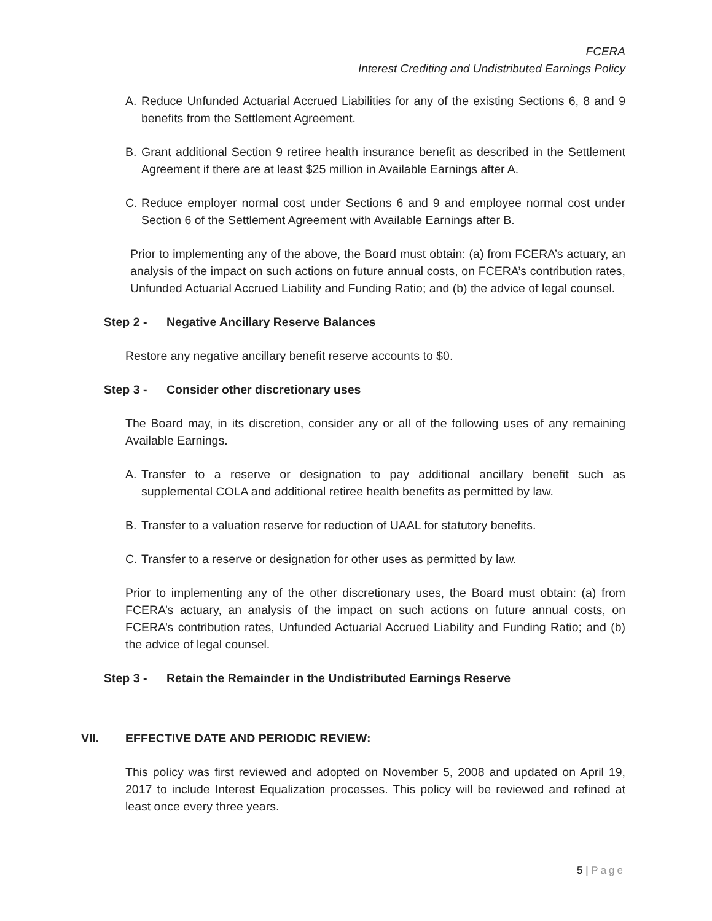FCERA
Interest Crediting and Undistributed Earnings Policy
A. Reduce Unfunded Actuarial Accrued Liabilities for any of the existing Sections 6, 8 and 9 benefits from the Settlement Agreement.
B. Grant additional Section 9 retiree health insurance benefit as described in the Settlement Agreement if there are at least $25 million in Available Earnings after A.
C. Reduce employer normal cost under Sections 6 and 9 and employee normal cost under Section 6 of the Settlement Agreement with Available Earnings after B.
Prior to implementing any of the above, the Board must obtain: (a) from FCERA’s actuary, an analysis of the impact on such actions on future annual costs, on FCERA’s contribution rates, Unfunded Actuarial Accrued Liability and Funding Ratio; and (b) the advice of legal counsel.
Step 2 - Negative Ancillary Reserve Balances
Restore any negative ancillary benefit reserve accounts to $0.
Step 3 - Consider other discretionary uses
The Board may, in its discretion, consider any or all of the following uses of any remaining Available Earnings.
A. Transfer to a reserve or designation to pay additional ancillary benefit such as supplemental COLA and additional retiree health benefits as permitted by law.
B. Transfer to a valuation reserve for reduction of UAAL for statutory benefits.
C. Transfer to a reserve or designation for other uses as permitted by law.
Prior to implementing any of the other discretionary uses, the Board must obtain: (a) from FCERA’s actuary, an analysis of the impact on such actions on future annual costs, on FCERA’s contribution rates, Unfunded Actuarial Accrued Liability and Funding Ratio; and (b) the advice of legal counsel.
Step 3 - Retain the Remainder in the Undistributed Earnings Reserve
VII. EFFECTIVE DATE AND PERIODIC REVIEW:
This policy was first reviewed and adopted on November 5, 2008 and updated on April 19, 2017 to include Interest Equalization processes. This policy will be reviewed and refined at least once every three years.
5 | Page